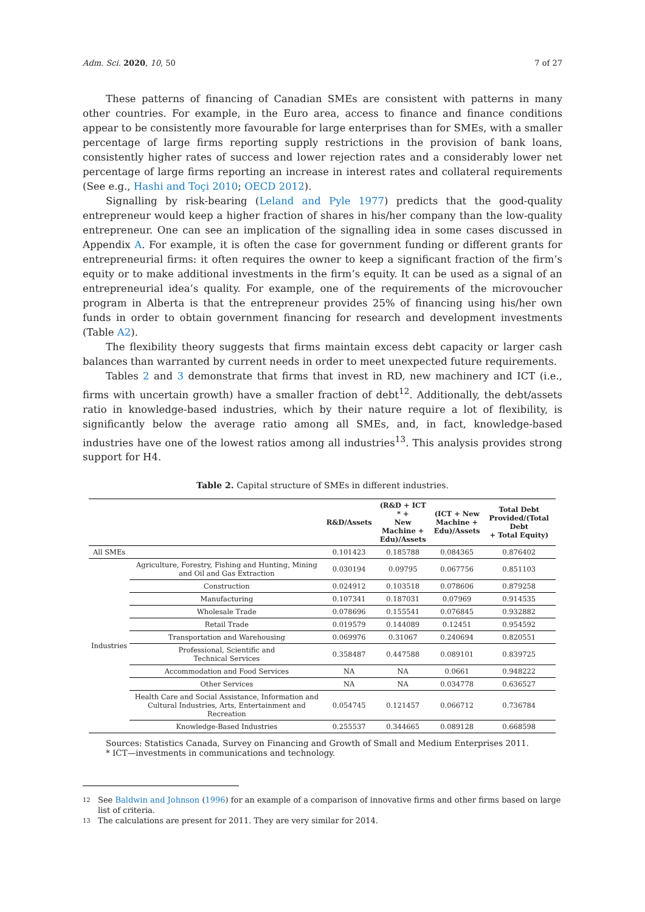Adm. Sci. 2020, 10, 50 7 of 27
These patterns of financing of Canadian SMEs are consistent with patterns in many other countries. For example, in the Euro area, access to finance and finance conditions appear to be consistently more favourable for large enterprises than for SMEs, with a smaller percentage of large firms reporting supply restrictions in the provision of bank loans, consistently higher rates of success and lower rejection rates and a considerably lower net percentage of large firms reporting an increase in interest rates and collateral requirements (See e.g., Hashi and Toçi 2010; OECD 2012).
Signalling by risk-bearing (Leland and Pyle 1977) predicts that the good-quality entrepreneur would keep a higher fraction of shares in his/her company than the low-quality entrepreneur. One can see an implication of the signalling idea in some cases discussed in Appendix A. For example, it is often the case for government funding or different grants for entrepreneurial firms: it often requires the owner to keep a significant fraction of the firm’s equity or to make additional investments in the firm’s equity. It can be used as a signal of an entrepreneurial idea’s quality. For example, one of the requirements of the microvoucher program in Alberta is that the entrepreneur provides 25% of financing using his/her own funds in order to obtain government financing for research and development investments (Table A2).
The flexibility theory suggests that firms maintain excess debt capacity or larger cash balances than warranted by current needs in order to meet unexpected future requirements.
Tables 2 and 3 demonstrate that firms that invest in RD, new machinery and ICT (i.e., firms with uncertain growth) have a smaller fraction of debt<sup>12</sup>. Additionally, the debt/assets ratio in knowledge-based industries, which by their nature require a lot of flexibility, is significantly below the average ratio among all SMEs, and, in fact, knowledge-based industries have one of the lowest ratios among all industries<sup>13</sup>. This analysis provides strong support for H4.
Table 2. Capital structure of SMEs in different industries.
| | | R&D/Assets | (R&D + ICT * + New Machine + Edu)/Assets | (ICT + New Machine + Edu)/Assets | Total Debt Provided/(Total Debt + Total Equity) |
| --- | --- | --- | --- | --- | --- |
| All SMEs | | 0.101423 | 0.185788 | 0.084365 | 0.876402 |
| Industries | Agriculture, Forestry, Fishing and Hunting, Mining and Oil and Gas Extraction | 0.030194 | 0.09795 | 0.067756 | 0.851103 |
| | Construction | 0.024912 | 0.103518 | 0.078606 | 0.879258 |
| | Manufacturing | 0.107341 | 0.187031 | 0.07969 | 0.914535 |
| | Wholesale Trade | 0.078696 | 0.155541 | 0.076845 | 0.932882 |
| | Retail Trade | 0.019579 | 0.144089 | 0.12451 | 0.954592 |
| | Transportation and Warehousing | 0.069976 | 0.31067 | 0.240694 | 0.820551 |
| | Professional, Scientific and Technical Services | 0.358487 | 0.447588 | 0.089101 | 0.839725 |
| | Accommodation and Food Services | NA | NA | 0.0661 | 0.948222 |
| | Other Services | NA | NA | 0.034778 | 0.636527 |
| | Health Care and Social Assistance, Information and Cultural Industries, Arts, Entertainment and Recreation | 0.054745 | 0.121457 | 0.066712 | 0.736784 |
| | Knowledge-Based Industries | 0.255537 | 0.344665 | 0.089128 | 0.668598 |
Sources: Statistics Canada, Survey on Financing and Growth of Small and Medium Enterprises 2011.
* ICT—investments in communications and technology.
12
See Baldwin and Johnson (1996) for an example of a comparison of innovative firms and other firms based on large list of criteria.
13
The calculations are present for 2011. They are very similar for 2014.